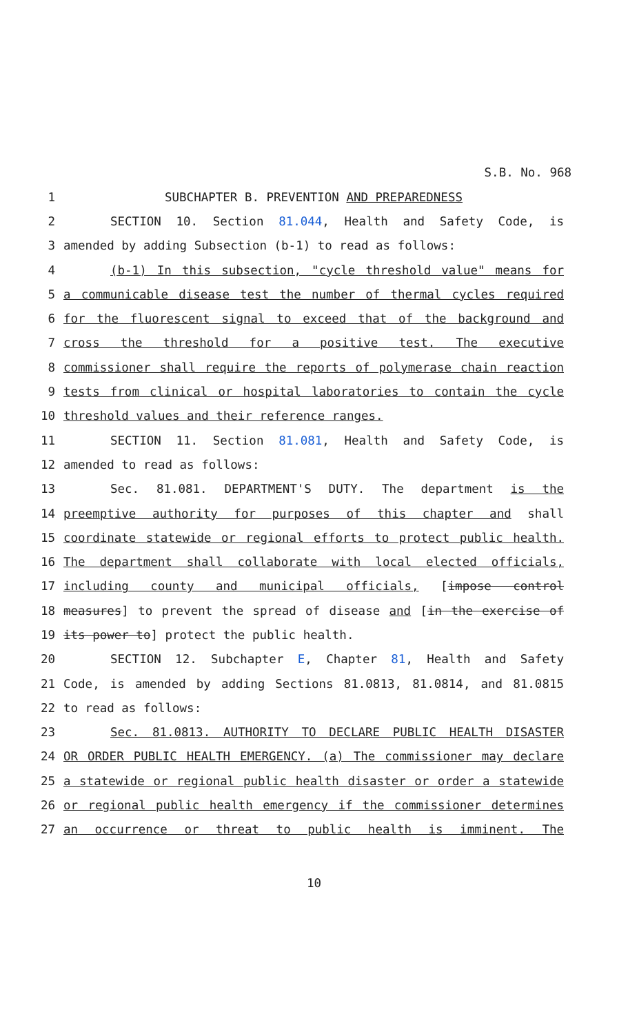S.B. No. 968
1 SUBCHAPTER B. PREVENTION AND PREPAREDNESS
2 SECTION 10. Section 81.044, Health and Safety Code, is
3 amended by adding Subsection (b-1) to read as follows:
4 (b-1) In this subsection, "cycle threshold value" means for
5 a communicable disease test the number of thermal cycles required
6 for the fluorescent signal to exceed that of the background and
7 cross the threshold for a positive test. The executive
8 commissioner shall require the reports of polymerase chain reaction
9 tests from clinical or hospital laboratories to contain the cycle
10 threshold values and their reference ranges.
11 SECTION 11. Section 81.081, Health and Safety Code, is
12 amended to read as follows:
13 Sec. 81.081. DEPARTMENT'S DUTY. The department is the
14 preemptive authority for purposes of this chapter and shall
15 coordinate statewide or regional efforts to protect public health.
16 The department shall collaborate with local elected officials,
17 including county and municipal officials, [impose control
18 measures] to prevent the spread of disease and [in the exercise of
19 its power to] protect the public health.
20 SECTION 12. Subchapter E, Chapter 81, Health and Safety
21 Code, is amended by adding Sections 81.0813, 81.0814, and 81.0815
22 to read as follows:
23 Sec. 81.0813. AUTHORITY TO DECLARE PUBLIC HEALTH DISASTER
24 OR ORDER PUBLIC HEALTH EMERGENCY. (a) The commissioner may declare
25 a statewide or regional public health disaster or order a statewide
26 or regional public health emergency if the commissioner determines
27 an occurrence or threat to public health is imminent. The
10